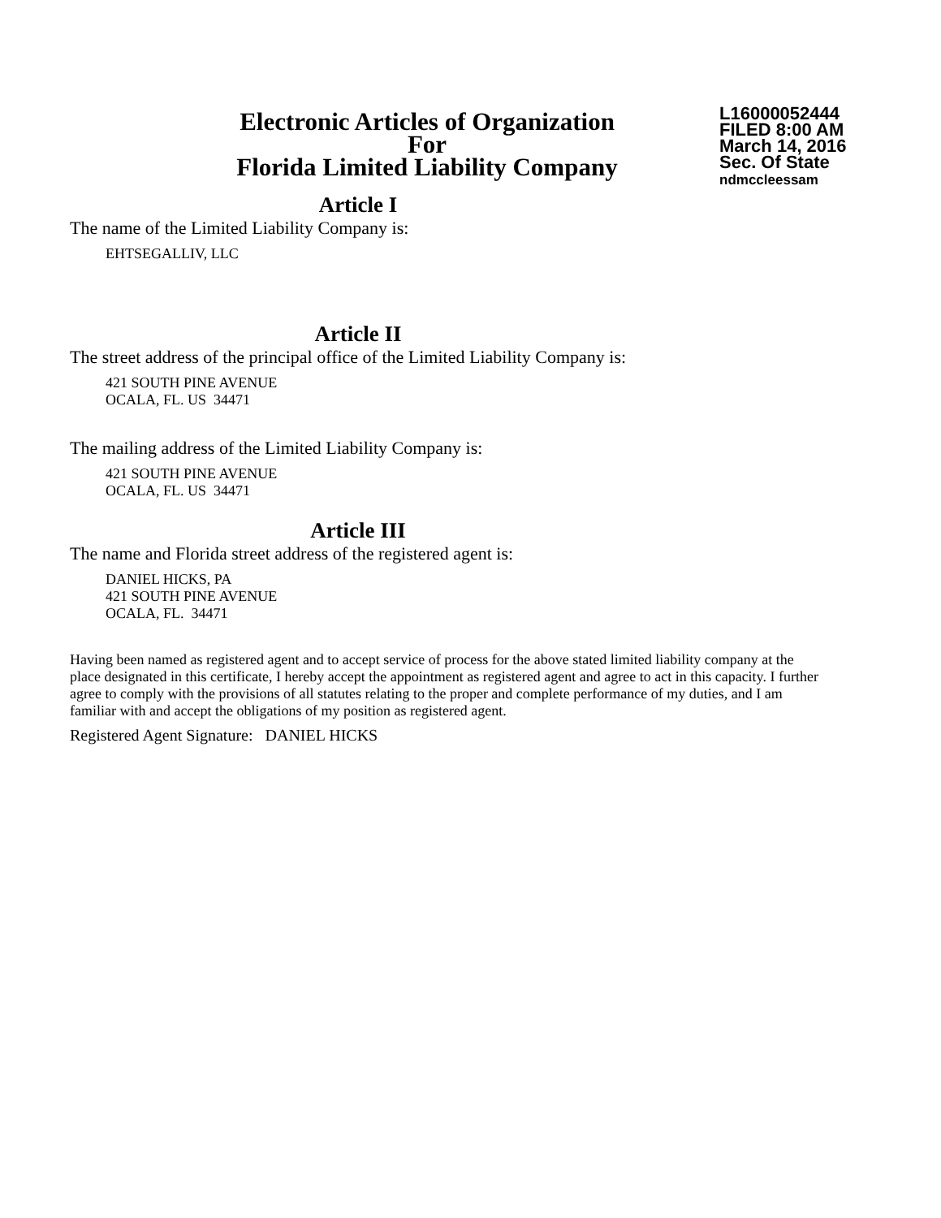Electronic Articles of Organization
For
Florida Limited Liability Company
L16000052444
FILED 8:00 AM
March 14, 2016
Sec. Of State
ndmccleessam
Article I
The name of the Limited Liability Company is:
EHTSEGALLIV, LLC
Article II
The street address of the principal office of the Limited Liability Company is:
421 SOUTH PINE AVENUE
OCALA, FL. US 34471
The mailing address of the Limited Liability Company is:
421 SOUTH PINE AVENUE
OCALA, FL. US 34471
Article III
The name and Florida street address of the registered agent is:
DANIEL HICKS, PA
421 SOUTH PINE AVENUE
OCALA, FL. 34471
Having been named as registered agent and to accept service of process for the above stated limited liability company at the place designated in this certificate, I hereby accept the appointment as registered agent and agree to act in this capacity. I further agree to comply with the provisions of all statutes relating to the proper and complete performance of my duties, and I am familiar with and accept the obligations of my position as registered agent.
Registered Agent Signature: DANIEL HICKS